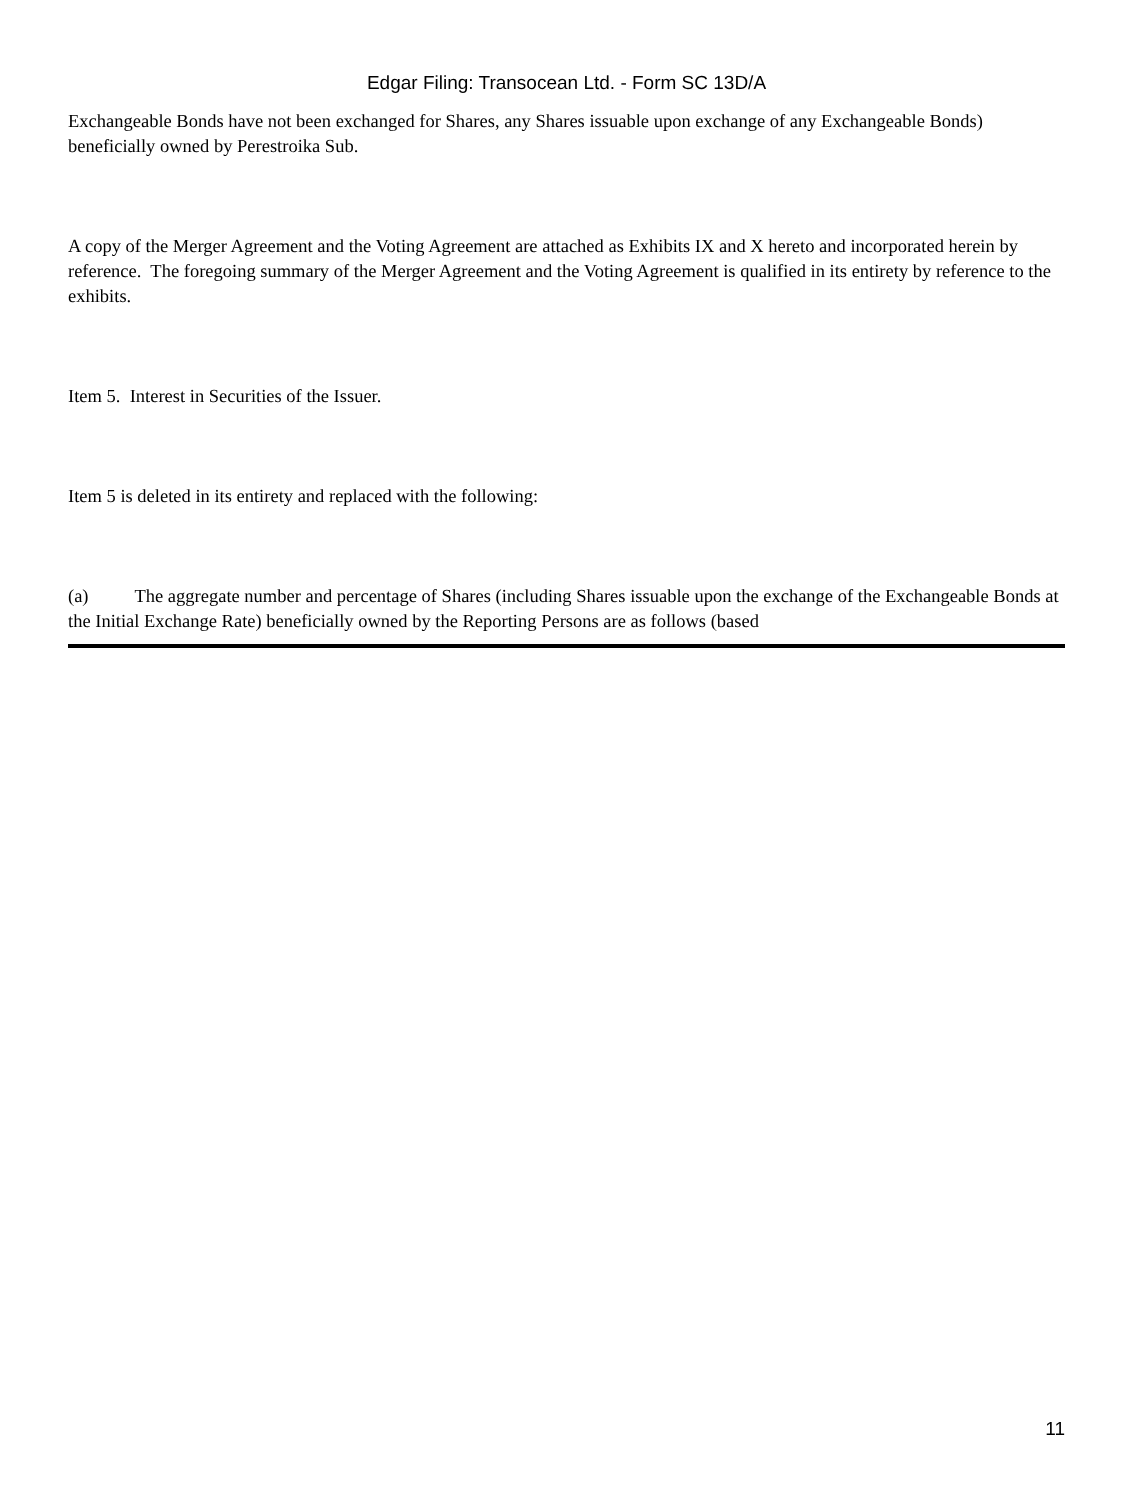Edgar Filing: Transocean Ltd. - Form SC 13D/A
Exchangeable Bonds have not been exchanged for Shares, any Shares issuable upon exchange of any Exchangeable Bonds) beneficially owned by Perestroika Sub.
A copy of the Merger Agreement and the Voting Agreement are attached as Exhibits IX and X hereto and incorporated herein by reference. The foregoing summary of the Merger Agreement and the Voting Agreement is qualified in its entirety by reference to the exhibits.
Item 5. Interest in Securities of the Issuer.
Item 5 is deleted in its entirety and replaced with the following:
(a) The aggregate number and percentage of Shares (including Shares issuable upon the exchange of the Exchangeable Bonds at the Initial Exchange Rate) beneficially owned by the Reporting Persons are as follows (based
11